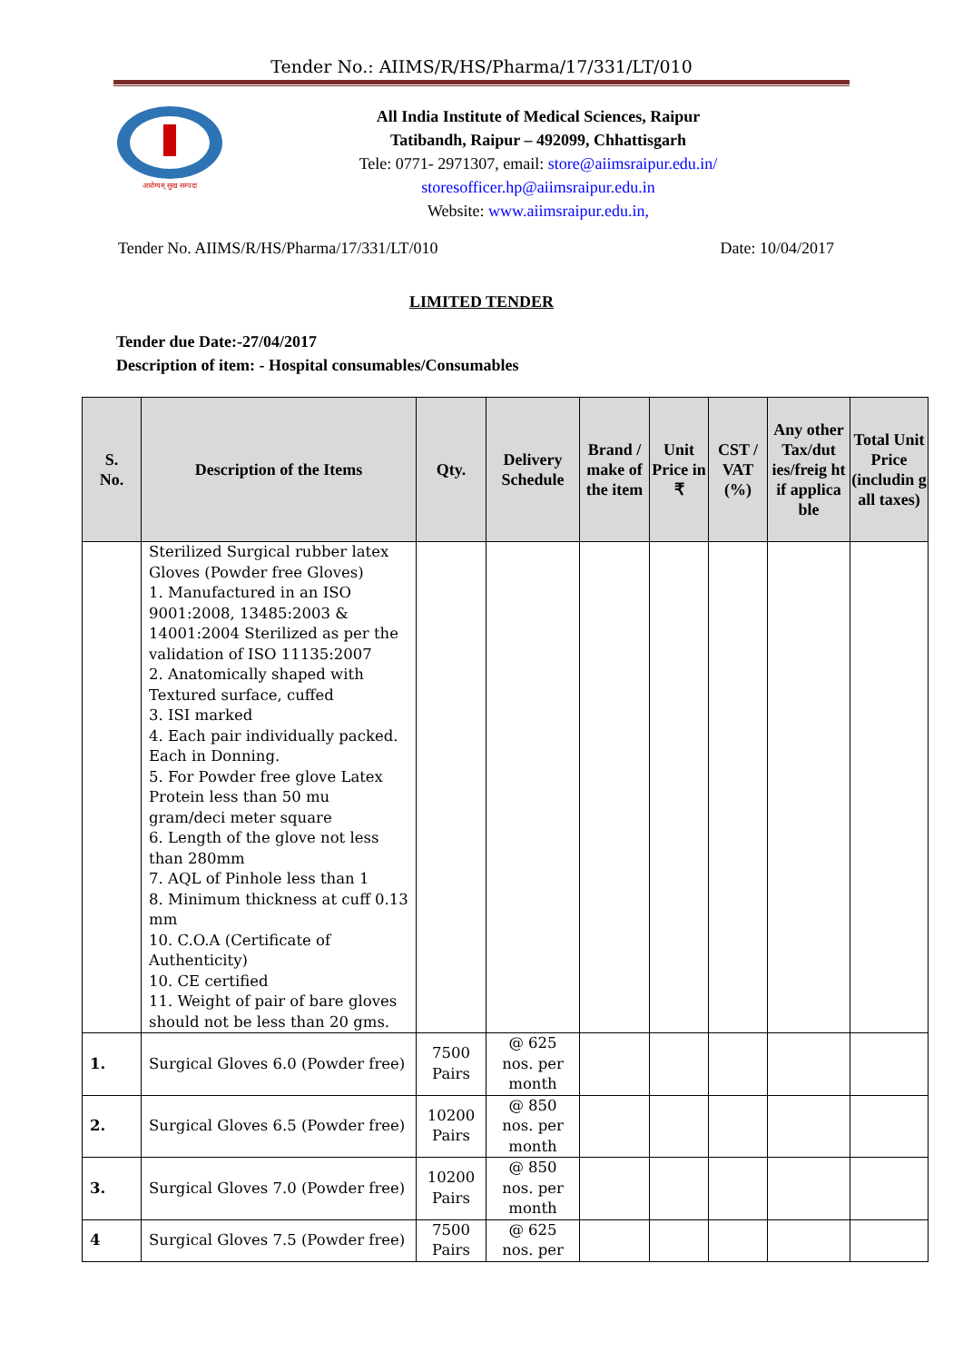Tender No.: AIIMS/R/HS/Pharma/17/331/LT/010
आरोग्यम् सुख सम्पदा
All India Institute of Medical Sciences, Raipur
Tatibandh, Raipur – 492099, Chhattisgarh
Tele: 0771- 2971307, email: store@aiimsraipur.edu.in/
storesofficer.hp@aiimsraipur.edu.in
Website: www.aiimsraipur.edu.in,
Tender No. AIIMS/R/HS/Pharma/17/331/LT/010 Date: 10/04/2017
LIMITED TENDER
Tender due Date:-27/04/2017
Description of item: - Hospital consumables/Consumables
| S. No. | Description of the Items | Qty. | Delivery Schedule | Brand / make of the item | Unit Price in ₹ | CST / VAT (%) | Any other Tax/dut ies/freig ht if applica ble | Total Unit Price (includin g all taxes) |
| --- | --- | --- | --- | --- | --- | --- | --- | --- |
| | Sterilized Surgical rubber latex Gloves (Powder free Gloves) 1. Manufactured in an ISO 9001:2008, 13485:2003 & 14001:2004 Sterilized as per the validation of ISO 11135:2007 2. Anatomically shaped with Textured surface, cuffed 3. ISI marked 4. Each pair individually packed. Each in Donning. 5. For Powder free glove Latex Protein less than 50 mu gram/deci meter square 6. Length of the glove not less than 280mm 7. AQL of Pinhole less than 1 8. Minimum thickness at cuff 0.13 mm 10. C.O.A (Certificate of Authenticity) 10. CE certified 11. Weight of pair of bare gloves should not be less than 20 gms. | | | | | | | |
| 1. | Surgical Gloves 6.0 (Powder free) | 7500 Pairs | @ 625 nos. per month | | | | | |
| 2. | Surgical Gloves 6.5 (Powder free) | 10200 Pairs | @ 850 nos. per month | | | | | |
| 3. | Surgical Gloves 7.0 (Powder free) | 10200 Pairs | @ 850 nos. per month | | | | | |
| 4 | Surgical Gloves 7.5 (Powder free) | 7500 Pairs | @ 625 nos. per | | | | | |